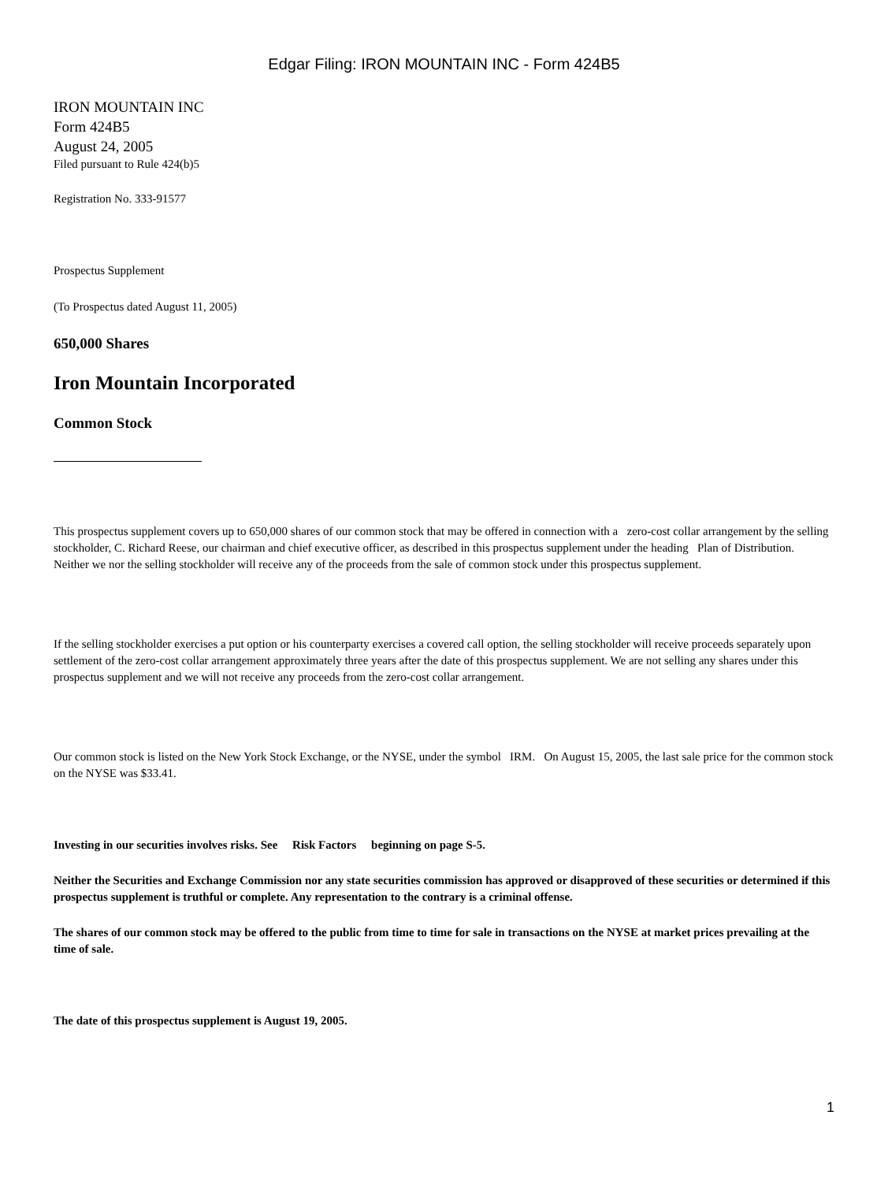Edgar Filing: IRON MOUNTAIN INC - Form 424B5
IRON MOUNTAIN INC
Form 424B5
August 24, 2005
Filed pursuant to Rule 424(b)5
Registration No. 333-91577
Prospectus Supplement
(To Prospectus dated August 11, 2005)
650,000 Shares
Iron Mountain Incorporated
Common Stock
This prospectus supplement covers up to 650,000 shares of our common stock that may be offered in connection with a zero-cost collar arrangement by the selling stockholder, C. Richard Reese, our chairman and chief executive officer, as described in this prospectus supplement under the heading Plan of Distribution. Neither we nor the selling stockholder will receive any of the proceeds from the sale of common stock under this prospectus supplement.
If the selling stockholder exercises a put option or his counterparty exercises a covered call option, the selling stockholder will receive proceeds separately upon settlement of the zero-cost collar arrangement approximately three years after the date of this prospectus supplement. We are not selling any shares under this prospectus supplement and we will not receive any proceeds from the zero-cost collar arrangement.
Our common stock is listed on the New York Stock Exchange, or the NYSE, under the symbol IRM. On August 15, 2005, the last sale price for the common stock on the NYSE was $33.41.
Investing in our securities involves risks. See Risk Factors beginning on page S-5.
Neither the Securities and Exchange Commission nor any state securities commission has approved or disapproved of these securities or determined if this prospectus supplement is truthful or complete. Any representation to the contrary is a criminal offense.
The shares of our common stock may be offered to the public from time to time for sale in transactions on the NYSE at market prices prevailing at the time of sale.
The date of this prospectus supplement is August 19, 2005.
1